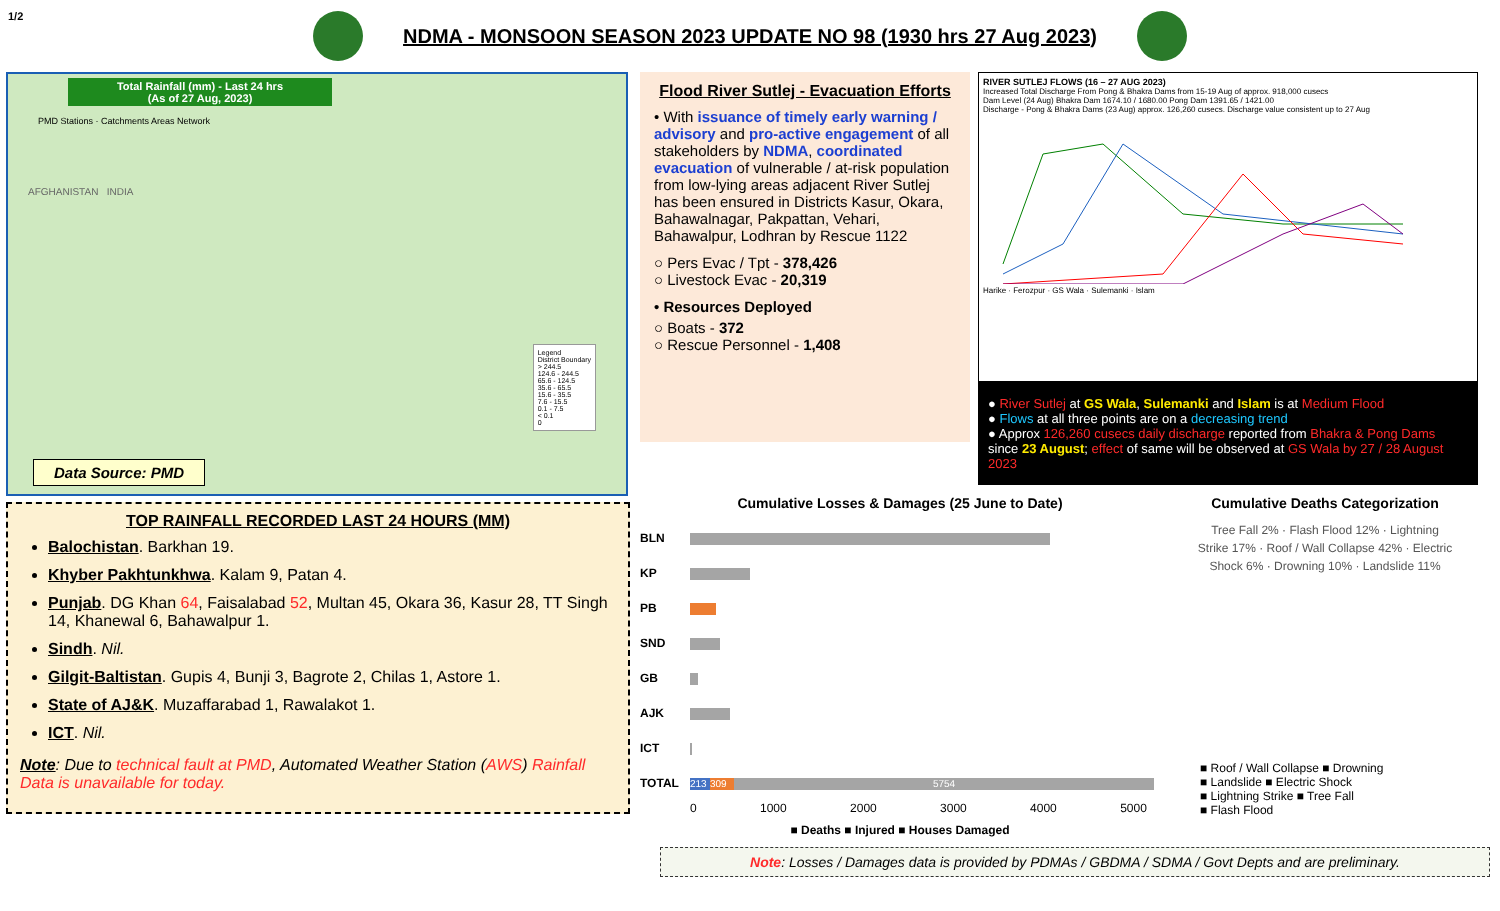1/2
NDMA - MONSOON SEASON 2023 UPDATE NO 98 (1930 hrs 27 Aug 2023)
Total Rainfall (mm) - Last 24 hrs
(As of 27 Aug, 2023)
PMD Stations · Catchments Areas Network
AFGHANISTAN INDIA
Legend
District Boundary
> 244.5
124.6 - 244.5
65.6 - 124.5
35.6 - 65.5
15.6 - 35.5
7.6 - 15.5
0.1 - 7.5
< 0.1
0
Data Source: PMD
TOP RAINFALL RECORDED LAST 24 HOURS (MM)
Balochistan. Barkhan 19.
Khyber Pakhtunkhwa. Kalam 9, Patan 4.
Punjab. DG Khan 64, Faisalabad 52, Multan 45, Okara 36, Kasur 28, TT Singh 14, Khanewal 6, Bahawalpur 1.
Sindh. Nil.
Gilgit-Baltistan. Gupis 4, Bunji 3, Bagrote 2, Chilas 1, Astore 1.
State of AJ&K. Muzaffarabad 1, Rawalakot 1.
ICT. Nil.
Note: Due to technical fault at PMD, Automated Weather Station (AWS) Rainfall Data is unavailable for today.
Flood River Sutlej - Evacuation Efforts
• With issuance of timely early warning / advisory and pro-active engagement of all stakeholders by NDMA, coordinated evacuation of vulnerable / at-risk population from low-lying areas adjacent River Sutlej has been ensured in Districts Kasur, Okara, Bahawalnagar, Pakpattan, Vehari, Bahawalpur, Lodhran by Rescue 1122
○ Pers Evac / Tpt - 378,426
○ Livestock Evac - 20,319
• Resources Deployed
○ Boats - 372
○ Rescue Personnel - 1,408
RIVER SUTLEJ FLOWS (16 – 27 AUG 2023)
Increased Total Discharge From Pong & Bhakra Dams from 15-19 Aug of approx. 918,000 cusecs
Dam Level (24 Aug) Bhakra Dam 1674.10 / 1680.00 Pong Dam 1391.65 / 1421.00
Discharge - Pong & Bhakra Dams (23 Aug) approx. 126,260 cusecs. Discharge value consistent up to 27 Aug
Harike · Ferozpur · GS Wala · Sulemanki · Islam
● River Sutlej at GS Wala, Sulemanki and Islam is at Medium Flood
● Flows at all three points are on a decreasing trend
● Approx 126,260 cusecs daily discharge reported from Bhakra & Pong Dams since 23 August; effect of same will be observed at GS Wala by 27 / 28 August 2023
Cumulative Losses & Damages (25 June to Date)
BLN
KP
PB
SND
GB
AJK
ICT
TOTAL 213 309 5754
0 1000 2000 3000 4000 5000
■ Deaths ■ Injured ■ Houses Damaged
Cumulative Deaths Categorization
Tree Fall 2% · Flash Flood 12% · Lightning Strike 17% · Roof / Wall Collapse 42% · Electric Shock 6% · Drowning 10% · Landslide 11%
■ Roof / Wall Collapse ■ Drowning
■ Landslide ■ Electric Shock
■ Lightning Strike ■ Tree Fall
■ Flash Flood
Note: Losses / Damages data is provided by PDMAs / GBDMA / SDMA / Govt Depts and are preliminary.